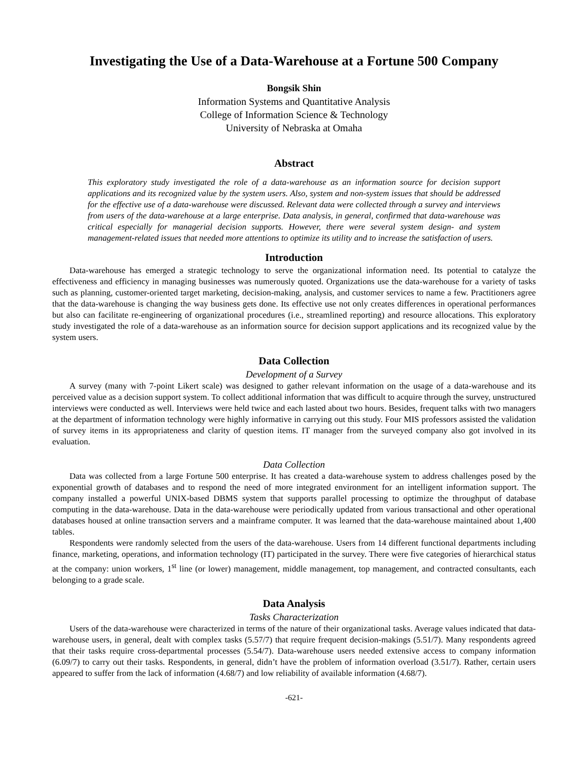Investigating the Use of a Data-Warehouse at a Fortune 500 Company
Bongsik Shin
Information Systems and Quantitative Analysis
College of Information Science & Technology
University of Nebraska at Omaha
Abstract
This exploratory study investigated the role of a data-warehouse as an information source for decision support applications and its recognized value by the system users. Also, system and non-system issues that should be addressed for the effective use of a data-warehouse were discussed. Relevant data were collected through a survey and interviews from users of the data-warehouse at a large enterprise. Data analysis, in general, confirmed that data-warehouse was critical especially for managerial decision supports. However, there were several system design- and system management-related issues that needed more attentions to optimize its utility and to increase the satisfaction of users.
Introduction
Data-warehouse has emerged a strategic technology to serve the organizational information need. Its potential to catalyze the effectiveness and efficiency in managing businesses was numerously quoted. Organizations use the data-warehouse for a variety of tasks such as planning, customer-oriented target marketing, decision-making, analysis, and customer services to name a few. Practitioners agree that the data-warehouse is changing the way business gets done. Its effective use not only creates differences in operational performances but also can facilitate re-engineering of organizational procedures (i.e., streamlined reporting) and resource allocations. This exploratory study investigated the role of a data-warehouse as an information source for decision support applications and its recognized value by the system users.
Data Collection
Development of a Survey
A survey (many with 7-point Likert scale) was designed to gather relevant information on the usage of a data-warehouse and its perceived value as a decision support system. To collect additional information that was difficult to acquire through the survey, unstructured interviews were conducted as well. Interviews were held twice and each lasted about two hours. Besides, frequent talks with two managers at the department of information technology were highly informative in carrying out this study. Four MIS professors assisted the validation of survey items in its appropriateness and clarity of question items. IT manager from the surveyed company also got involved in its evaluation.
Data Collection
Data was collected from a large Fortune 500 enterprise. It has created a data-warehouse system to address challenges posed by the exponential growth of databases and to respond the need of more integrated environment for an intelligent information support. The company installed a powerful UNIX-based DBMS system that supports parallel processing to optimize the throughput of database computing in the data-warehouse. Data in the data-warehouse were periodically updated from various transactional and other operational databases housed at online transaction servers and a mainframe computer. It was learned that the data-warehouse maintained about 1,400 tables.
Respondents were randomly selected from the users of the data-warehouse. Users from 14 different functional departments including finance, marketing, operations, and information technology (IT) participated in the survey. There were five categories of hierarchical status at the company: union workers, 1<sup>st</sup> line (or lower) management, middle management, top management, and contracted consultants, each belonging to a grade scale.
Data Analysis
Tasks Characterization
Users of the data-warehouse were characterized in terms of the nature of their organizational tasks. Average values indicated that data-warehouse users, in general, dealt with complex tasks (5.57/7) that require frequent decision-makings (5.51/7). Many respondents agreed that their tasks require cross-departmental processes (5.54/7). Data-warehouse users needed extensive access to company information (6.09/7) to carry out their tasks. Respondents, in general, didn’t have the problem of information overload (3.51/7). Rather, certain users appeared to suffer from the lack of information (4.68/7) and low reliability of available information (4.68/7).
-621-